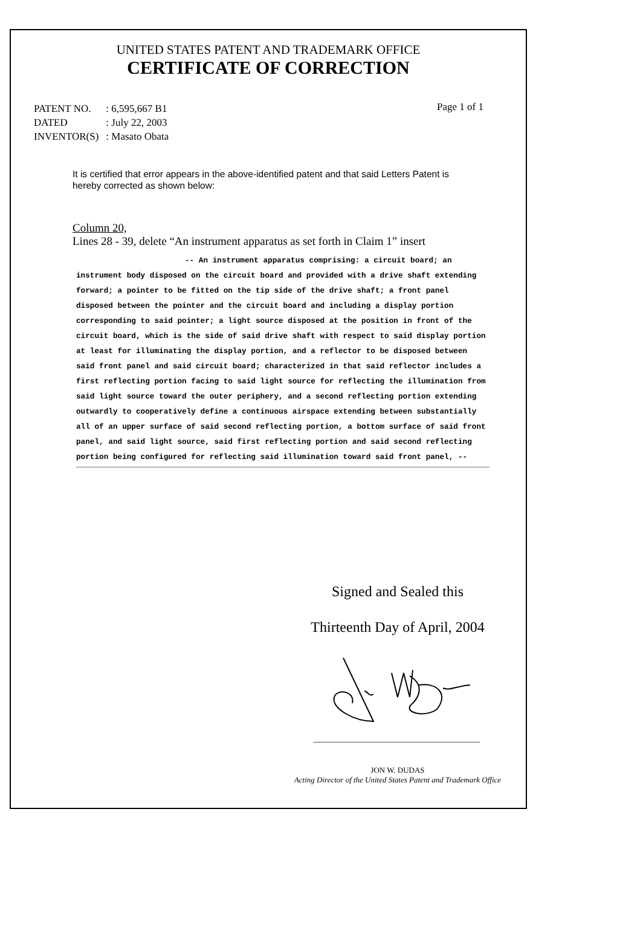UNITED STATES PATENT AND TRADEMARK OFFICE
CERTIFICATE OF CORRECTION
| PATENT NO. | : 6,595,667 B1 |
| DATED | : July 22, 2003 |
| INVENTOR(S) | : Masato Obata |
Page 1 of 1
It is certified that error appears in the above-identified patent and that said Letters Patent is hereby corrected as shown below:
Column 20,
Lines 28 - 39, delete “An instrument apparatus as set forth in Claim 1” insert
-- An instrument apparatus comprising: a circuit board; an instrument body disposed on the circuit board and provided with a drive shaft extending forward; a pointer to be fitted on the tip side of the drive shaft; a front panel disposed between the pointer and the circuit board and including a display portion corresponding to said pointer; a light source disposed at the position in front of the circuit board, which is the side of said drive shaft with respect to said display portion at least for illuminating the display portion, and a reflector to be disposed between said front panel and said circuit board; characterized in that said reflector includes a first reflecting portion facing to said light source for reflecting the illumination from said light source toward the outer periphery, and a second reflecting portion extending outwardly to cooperatively define a continuous airspace extending between substantially all of an upper surface of said second reflecting portion, a bottom surface of said front panel, and said light source, said first reflecting portion and said second reflecting portion being configured for reflecting said illumination toward said front panel, --
Signed and Sealed this
Thirteenth Day of April, 2004
JON W. DUDAS
Acting Director of the United States Patent and Trademark Office